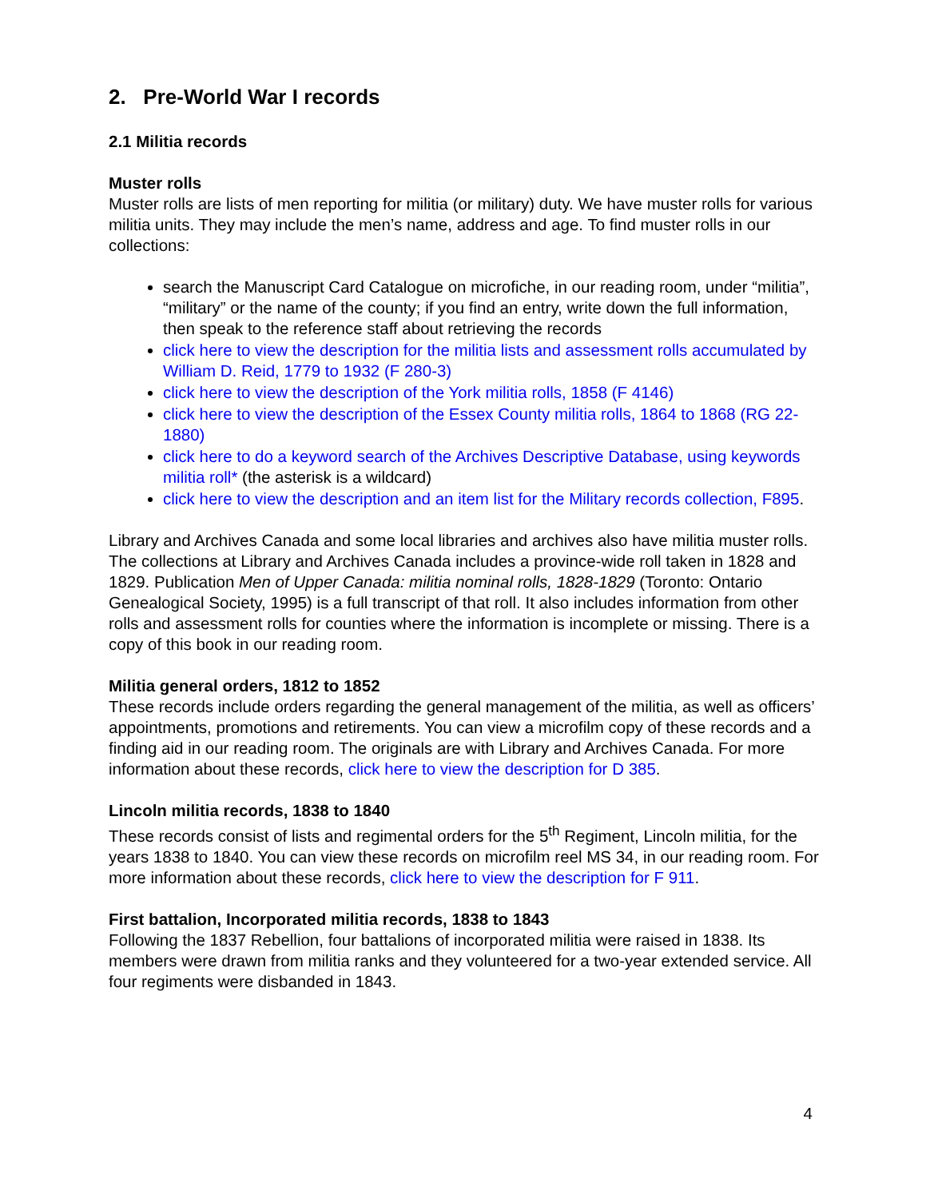2. Pre-World War I records
2.1 Militia records
Muster rolls
Muster rolls are lists of men reporting for militia (or military) duty. We have muster rolls for various militia units. They may include the men’s name, address and age. To find muster rolls in our collections:
search the Manuscript Card Catalogue on microfiche, in our reading room, under “militia”, “military” or the name of the county; if you find an entry, write down the full information, then speak to the reference staff about retrieving the records
click here to view the description for the militia lists and assessment rolls accumulated by William D. Reid, 1779 to 1932 (F 280-3)
click here to view the description of the York militia rolls, 1858 (F 4146)
click here to view the description of the Essex County militia rolls, 1864 to 1868 (RG 22-1880)
click here to do a keyword search of the Archives Descriptive Database, using keywords militia roll* (the asterisk is a wildcard)
click here to view the description and an item list for the Military records collection, F895.
Library and Archives Canada and some local libraries and archives also have militia muster rolls. The collections at Library and Archives Canada includes a province-wide roll taken in 1828 and 1829. Publication Men of Upper Canada: militia nominal rolls, 1828-1829 (Toronto: Ontario Genealogical Society, 1995) is a full transcript of that roll. It also includes information from other rolls and assessment rolls for counties where the information is incomplete or missing. There is a copy of this book in our reading room.
Militia general orders, 1812 to 1852
These records include orders regarding the general management of the militia, as well as officers’ appointments, promotions and retirements. You can view a microfilm copy of these records and a finding aid in our reading room. The originals are with Library and Archives Canada. For more information about these records, click here to view the description for D 385.
Lincoln militia records, 1838 to 1840
These records consist of lists and regimental orders for the 5<sup>th</sup> Regiment, Lincoln militia, for the years 1838 to 1840. You can view these records on microfilm reel MS 34, in our reading room. For more information about these records, click here to view the description for F 911.
First battalion, Incorporated militia records, 1838 to 1843
Following the 1837 Rebellion, four battalions of incorporated militia were raised in 1838. Its members were drawn from militia ranks and they volunteered for a two-year extended service. All four regiments were disbanded in 1843.
4